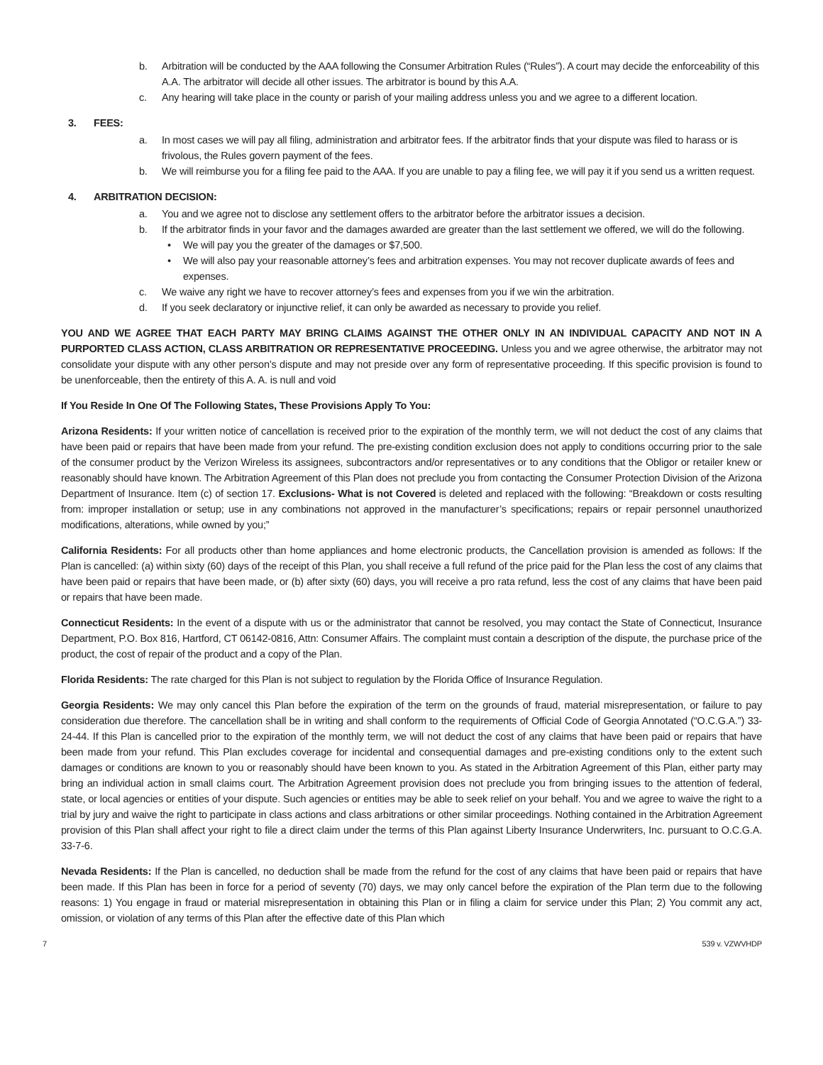b. Arbitration will be conducted by the AAA following the Consumer Arbitration Rules (“Rules”). A court may decide the enforceability of this A.A. The arbitrator will decide all other issues. The arbitrator is bound by this A.A.
c. Any hearing will take place in the county or parish of your mailing address unless you and we agree to a different location.
3. FEES:
a. In most cases we will pay all filing, administration and arbitrator fees. If the arbitrator finds that your dispute was filed to harass or is frivolous, the Rules govern payment of the fees.
b. We will reimburse you for a filing fee paid to the AAA. If you are unable to pay a filing fee, we will pay it if you send us a written request.
4. ARBITRATION DECISION:
a. You and we agree not to disclose any settlement offers to the arbitrator before the arbitrator issues a decision.
b. If the arbitrator finds in your favor and the damages awarded are greater than the last settlement we offered, we will do the following.
• We will pay you the greater of the damages or $7,500.
• We will also pay your reasonable attorney’s fees and arbitration expenses. You may not recover duplicate awards of fees and expenses.
c. We waive any right we have to recover attorney’s fees and expenses from you if we win the arbitration.
d. If you seek declaratory or injunctive relief, it can only be awarded as necessary to provide you relief.
YOU AND WE AGREE THAT EACH PARTY MAY BRING CLAIMS AGAINST THE OTHER ONLY IN AN INDIVIDUAL CAPACITY AND NOT IN A PURPORTED CLASS ACTION, CLASS ARBITRATION OR REPRESENTATIVE PROCEEDING. Unless you and we agree otherwise, the arbitrator may not consolidate your dispute with any other person’s dispute and may not preside over any form of representative proceeding. If this specific provision is found to be unenforceable, then the entirety of this A. A. is null and void
If You Reside In One Of The Following States, These Provisions Apply To You:
Arizona Residents: If your written notice of cancellation is received prior to the expiration of the monthly term, we will not deduct the cost of any claims that have been paid or repairs that have been made from your refund. The pre-existing condition exclusion does not apply to conditions occurring prior to the sale of the consumer product by the Verizon Wireless its assignees, subcontractors and/or representatives or to any conditions that the Obligor or retailer knew or reasonably should have known. The Arbitration Agreement of this Plan does not preclude you from contacting the Consumer Protection Division of the Arizona Department of Insurance. Item (c) of section 17. Exclusions- What is not Covered is deleted and replaced with the following: “Breakdown or costs resulting from: improper installation or setup; use in any combinations not approved in the manufacturer’s specifications; repairs or repair personnel unauthorized modifications, alterations, while owned by you;”
California Residents: For all products other than home appliances and home electronic products, the Cancellation provision is amended as follows: If the Plan is cancelled: (a) within sixty (60) days of the receipt of this Plan, you shall receive a full refund of the price paid for the Plan less the cost of any claims that have been paid or repairs that have been made, or (b) after sixty (60) days, you will receive a pro rata refund, less the cost of any claims that have been paid or repairs that have been made.
Connecticut Residents: In the event of a dispute with us or the administrator that cannot be resolved, you may contact the State of Connecticut, Insurance Department, P.O. Box 816, Hartford, CT 06142-0816, Attn: Consumer Affairs. The complaint must contain a description of the dispute, the purchase price of the product, the cost of repair of the product and a copy of the Plan.
Florida Residents: The rate charged for this Plan is not subject to regulation by the Florida Office of Insurance Regulation.
Georgia Residents: We may only cancel this Plan before the expiration of the term on the grounds of fraud, material misrepresentation, or failure to pay consideration due therefore. The cancellation shall be in writing and shall conform to the requirements of Official Code of Georgia Annotated (“O.C.G.A.”) 33-24-44. If this Plan is cancelled prior to the expiration of the monthly term, we will not deduct the cost of any claims that have been paid or repairs that have been made from your refund. This Plan excludes coverage for incidental and consequential damages and pre-existing conditions only to the extent such damages or conditions are known to you or reasonably should have been known to you. As stated in the Arbitration Agreement of this Plan, either party may bring an individual action in small claims court. The Arbitration Agreement provision does not preclude you from bringing issues to the attention of federal, state, or local agencies or entities of your dispute. Such agencies or entities may be able to seek relief on your behalf. You and we agree to waive the right to a trial by jury and waive the right to participate in class actions and class arbitrations or other similar proceedings. Nothing contained in the Arbitration Agreement provision of this Plan shall affect your right to file a direct claim under the terms of this Plan against Liberty Insurance Underwriters, Inc. pursuant to O.C.G.A. 33-7-6.
Nevada Residents: If the Plan is cancelled, no deduction shall be made from the refund for the cost of any claims that have been paid or repairs that have been made. If this Plan has been in force for a period of seventy (70) days, we may only cancel before the expiration of the Plan term due to the following reasons: 1) You engage in fraud or material misrepresentation in obtaining this Plan or in filing a claim for service under this Plan; 2) You commit any act, omission, or violation of any terms of this Plan after the effective date of this Plan which
7 539 v. VZWVHDP